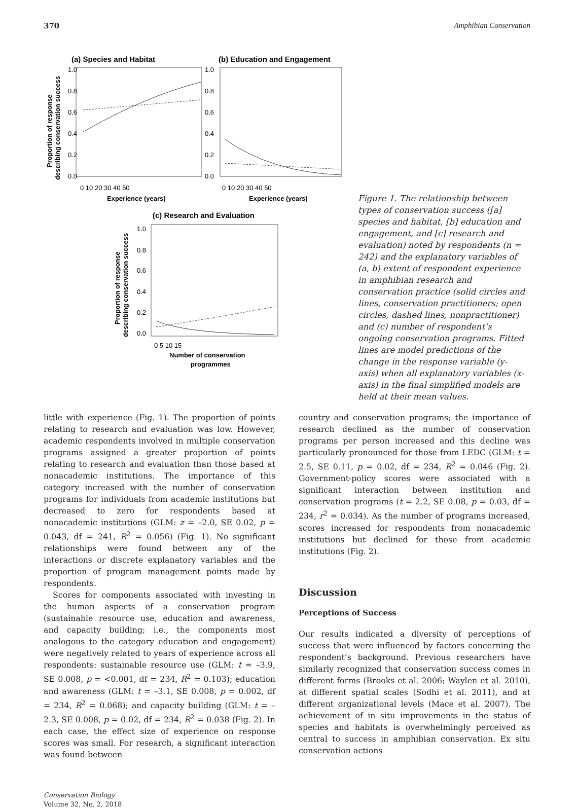370 Amphibian Conservation
(a) Species and Habitat
(b) Education and Engagement
1.0
0.8
0.6
0.4
0.2
0.0
1.0
0.8
0.6
0.4
0.2
0.0
0 10 20 30 40 50
0 10 20 30 40 50
Experience (years)
Experience (years)
(c) Research and Evaluation
1.0
0.8
0.6
0.4
0.2
0.0
0 5 10 15
Number of conservation
programmes
Proportion of response
describing conservation success
Proportion of response
describing conservation success
Figure 1. The relationship between types of conservation success ([a] species and habitat, [b] education and engagement, and [c] research and evaluation) noted by respondents (n = 242) and the explanatory variables of (a, b) extent of respondent experience in amphibian research and conservation practice (solid circles and lines, conservation practitioners; open circles, dashed lines, nonpractitioner) and (c) number of respondent’s ongoing conservation programs. Fitted lines are model predictions of the change in the response variable (y-axis) when all explanatory variables (x-axis) in the final simplified models are held at their mean values.
little with experience (Fig. 1). The proportion of points relating to research and evaluation was low. However, academic respondents involved in multiple conservation programs assigned a greater proportion of points relating to research and evaluation than those based at nonacademic institutions. The importance of this category increased with the number of conservation programs for individuals from academic institutions but decreased to zero for respondents based at nonacademic institutions (GLM: z = –2.0, SE 0.02, p = 0.043, df = 241, R<sup>2</sup> = 0.056) (Fig. 1). No significant relationships were found between any of the interactions or discrete explanatory variables and the proportion of program management points made by respondents.
Scores for components associated with investing in the human aspects of a conservation program (sustainable resource use, education and awareness, and capacity building; i.e., the components most analogous to the category education and engagement) were negatively related to years of experience across all respondents: sustainable resource use (GLM: t = –3.9, SE 0.008, p = <0.001, df = 234, R<sup>2</sup> = 0.103); education and awareness (GLM: t = –3.1, SE 0.008, p = 0.002, df = 234, R<sup>2</sup> = 0.068); and capacity building (GLM: t = –2.3, SE 0.008, p = 0.02, df = 234, R<sup>2</sup> = 0.038 (Fig. 2). In each case, the effect size of experience on response scores was small. For research, a significant interaction was found between
country and conservation programs; the importance of research declined as the number of conservation programs per person increased and this decline was particularly pronounced for those from LEDC (GLM: t = 2.5, SE 0.11, p = 0.02, df = 234, R<sup>2</sup> = 0.046 (Fig. 2). Government-policy scores were associated with a significant interaction between institution and conservation programs (t = 2.2, SE 0.08, p = 0.03, df = 234, r<sup>2</sup> = 0.034). As the number of programs increased, scores increased for respondents from nonacademic institutions but declined for those from academic institutions (Fig. 2).
Discussion
Perceptions of Success
Our results indicated a diversity of perceptions of success that were influenced by factors concerning the respondent’s background. Previous researchers have similarly recognized that conservation success comes in different forms (Brooks et al. 2006; Waylen et al. 2010), at different spatial scales (Sodhi et al. 2011), and at different organizational levels (Mace et al. 2007). The achievement of in situ improvements in the status of species and habitats is overwhelmingly perceived as central to success in amphibian conservation. Ex situ conservation actions
Conservation Biology
Volume 32, No. 2, 2018